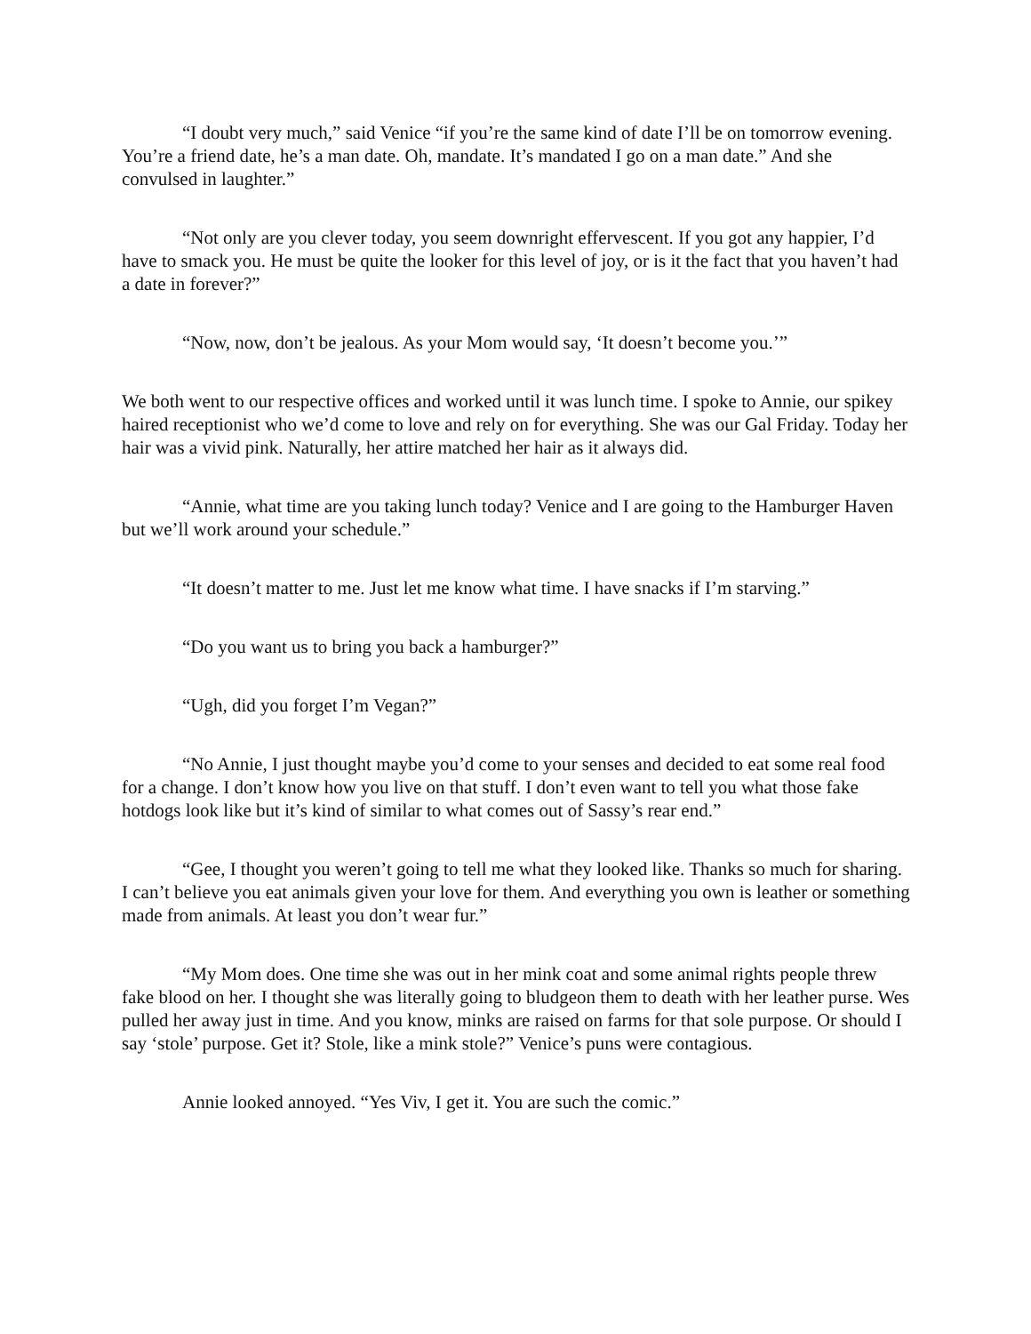“I doubt very much,” said Venice “if you’re the same kind of date I’ll be on tomorrow evening. You’re a friend date, he’s a man date. Oh, mandate. It’s mandated I go on a man date.” And she convulsed in laughter.”
“Not only are you clever today, you seem downright effervescent. If you got any happier, I’d have to smack you. He must be quite the looker for this level of joy, or is it the fact that you haven’t had a date in forever?”
“Now, now, don’t be jealous. As your Mom would say, ‘It doesn’t become you.’”
We both went to our respective offices and worked until it was lunch time. I spoke to Annie, our spikey haired receptionist who we’d come to love and rely on for everything. She was our Gal Friday. Today her hair was a vivid pink. Naturally, her attire matched her hair as it always did.
“Annie, what time are you taking lunch today? Venice and I are going to the Hamburger Haven but we’ll work around your schedule.”
“It doesn’t matter to me. Just let me know what time. I have snacks if I’m starving.”
“Do you want us to bring you back a hamburger?”
“Ugh, did you forget I’m Vegan?”
“No Annie, I just thought maybe you’d come to your senses and decided to eat some real food for a change. I don’t know how you live on that stuff. I don’t even want to tell you what those fake hotdogs look like but it’s kind of similar to what comes out of Sassy’s rear end.”
“Gee, I thought you weren’t going to tell me what they looked like. Thanks so much for sharing. I can’t believe you eat animals given your love for them. And everything you own is leather or something made from animals. At least you don’t wear fur.”
“My Mom does. One time she was out in her mink coat and some animal rights people threw fake blood on her. I thought she was literally going to bludgeon them to death with her leather purse. Wes pulled her away just in time. And you know, minks are raised on farms for that sole purpose. Or should I say ‘stole’ purpose. Get it? Stole, like a mink stole?” Venice’s puns were contagious.
Annie looked annoyed. “Yes Viv, I get it. You are such the comic.”